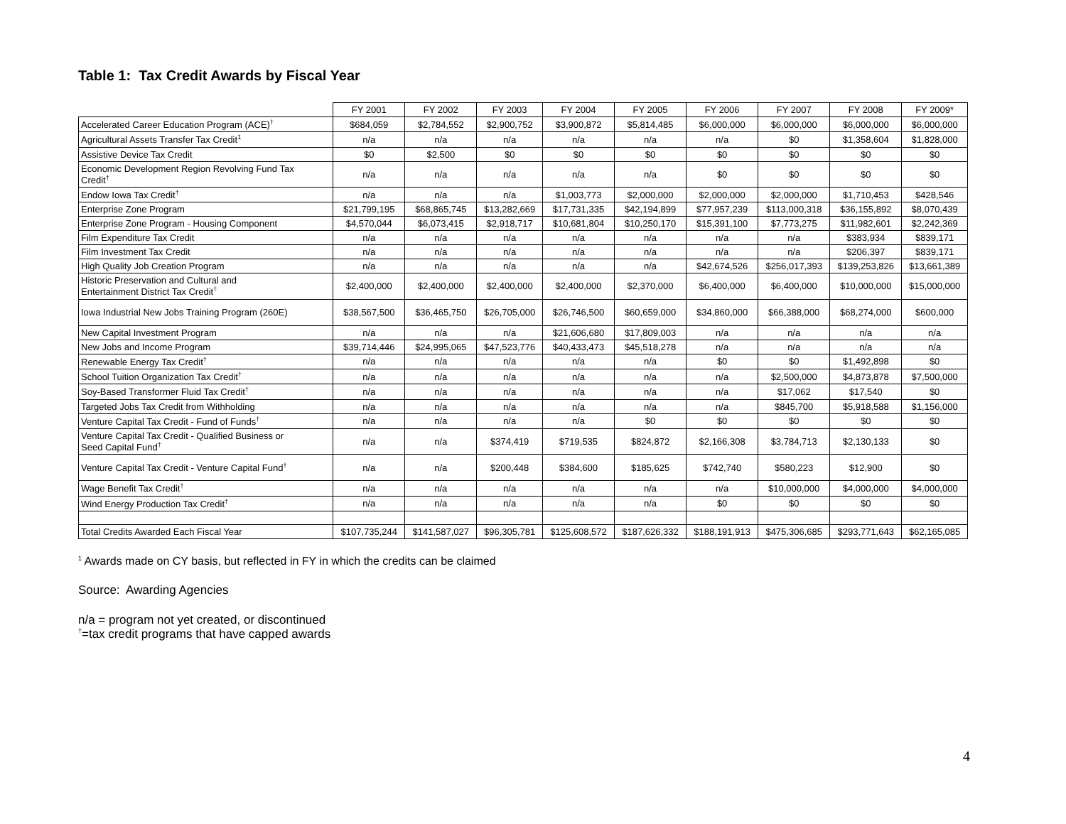Table 1: Tax Credit Awards by Fiscal Year
| | FY 2001 | FY 2002 | FY 2003 | FY 2004 | FY 2005 | FY 2006 | FY 2007 | FY 2008 | FY 2009* |
| --- | --- | --- | --- | --- | --- | --- | --- | --- | --- |
| Accelerated Career Education Program (ACE)<sup>†</sup> | $684,059 | $2,784,552 | $2,900,752 | $3,900,872 | $5,814,485 | $6,000,000 | $6,000,000 | $6,000,000 | $6,000,000 |
| Agricultural Assets Transfer Tax Credit<sup>1</sup> | n/a | n/a | n/a | n/a | n/a | n/a | $0 | $1,358,604 | $1,828,000 |
| Assistive Device Tax Credit | $0 | $2,500 | $0 | $0 | $0 | $0 | $0 | $0 | $0 |
| Economic Development Region Revolving Fund Tax Credit<sup>†</sup> | n/a | n/a | n/a | n/a | n/a | $0 | $0 | $0 | $0 |
| Endow Iowa Tax Credit<sup>†</sup> | n/a | n/a | n/a | $1,003,773 | $2,000,000 | $2,000,000 | $2,000,000 | $1,710,453 | $428,546 |
| Enterprise Zone Program | $21,799,195 | $68,865,745 | $13,282,669 | $17,731,335 | $42,194,899 | $77,957,239 | $113,000,318 | $36,155,892 | $8,070,439 |
| Enterprise Zone Program - Housing Component | $4,570,044 | $6,073,415 | $2,918,717 | $10,681,804 | $10,250,170 | $15,391,100 | $7,773,275 | $11,982,601 | $2,242,369 |
| Film Expenditure Tax Credit | n/a | n/a | n/a | n/a | n/a | n/a | n/a | $383,934 | $839,171 |
| Film Investment Tax Credit | n/a | n/a | n/a | n/a | n/a | n/a | n/a | $206,397 | $839,171 |
| High Quality Job Creation Program | n/a | n/a | n/a | n/a | n/a | $42,674,526 | $256,017,393 | $139,253,826 | $13,661,389 |
| Historic Preservation and Cultural and Entertainment District Tax Credit<sup>†</sup> | $2,400,000 | $2,400,000 | $2,400,000 | $2,400,000 | $2,370,000 | $6,400,000 | $6,400,000 | $10,000,000 | $15,000,000 |
| Iowa Industrial New Jobs Training Program (260E) | $38,567,500 | $36,465,750 | $26,705,000 | $26,746,500 | $60,659,000 | $34,860,000 | $66,388,000 | $68,274,000 | $600,000 |
| New Capital Investment Program | n/a | n/a | n/a | $21,606,680 | $17,809,003 | n/a | n/a | n/a | n/a |
| New Jobs and Income Program | $39,714,446 | $24,995,065 | $47,523,776 | $40,433,473 | $45,518,278 | n/a | n/a | n/a | n/a |
| Renewable Energy Tax Credit<sup>†</sup> | n/a | n/a | n/a | n/a | n/a | $0 | $0 | $1,492,898 | $0 |
| School Tuition Organization Tax Credit<sup>†</sup> | n/a | n/a | n/a | n/a | n/a | n/a | $2,500,000 | $4,873,878 | $7,500,000 |
| Soy-Based Transformer Fluid Tax Credit<sup>†</sup> | n/a | n/a | n/a | n/a | n/a | n/a | $17,062 | $17,540 | $0 |
| Targeted Jobs Tax Credit from Withholding | n/a | n/a | n/a | n/a | n/a | n/a | $845,700 | $5,918,588 | $1,156,000 |
| Venture Capital Tax Credit - Fund of Funds<sup>†</sup> | n/a | n/a | n/a | n/a | $0 | $0 | $0 | $0 | $0 |
| Venture Capital Tax Credit - Qualified Business or Seed Capital Fund<sup>†</sup> | n/a | n/a | $374,419 | $719,535 | $824,872 | $2,166,308 | $3,784,713 | $2,130,133 | $0 |
| Venture Capital Tax Credit - Venture Capital Fund<sup>†</sup> | n/a | n/a | $200,448 | $384,600 | $185,625 | $742,740 | $580,223 | $12,900 | $0 |
| Wage Benefit Tax Credit<sup>†</sup> | n/a | n/a | n/a | n/a | n/a | n/a | $10,000,000 | $4,000,000 | $4,000,000 |
| Wind Energy Production Tax Credit<sup>†</sup> | n/a | n/a | n/a | n/a | n/a | $0 | $0 | $0 | $0 |
| Total Credits Awarded Each Fiscal Year | $107,735,244 | $141,587,027 | $96,305,781 | $125,608,572 | $187,626,332 | $188,191,913 | $475,306,685 | $293,771,643 | $62,165,085 |
<sup>1</sup> Awards made on CY basis, but reflected in FY in which the credits can be claimed
Source: Awarding Agencies
n/a = program not yet created, or discontinued
<sup>†</sup>=tax credit programs that have capped awards
4